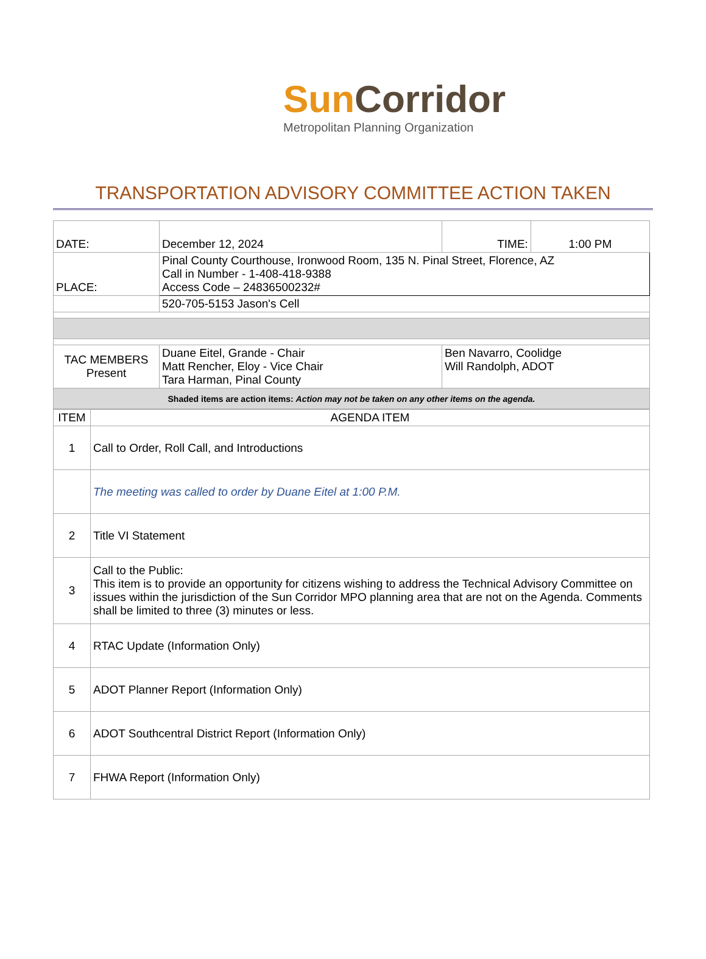Sun Corridor
Metropolitan Planning Organization
TRANSPORTATION ADVISORY COMMITTEE ACTION TAKEN
| DATE: | December 12, 2024 | TIME: | 1:00 PM |
| PLACE: | Pinal County Courthouse, Ironwood Room, 135 N. Pinal Street, Florence, AZ Call in Number - 1-408-418-9388 Access Code – 24836500232# | | |
| | 520-705-5153 Jason's Cell | | |
| TAC MEMBERS Present | Duane Eitel, Grande - Chair Matt Rencher, Eloy - Vice Chair Tara Harman, Pinal County | Ben Navarro, Coolidge Will Randolph, ADOT | |
| Shaded items are action items: Action may not be taken on any other items on the agenda. | | | |
| ITEM | AGENDA ITEM |
| 1 | Call to Order, Roll Call, and Introductions |
| | The meeting was called to order by Duane Eitel at 1:00 P.M. |
| 2 | Title VI Statement |
| 3 | Call to the Public: This item is to provide an opportunity for citizens wishing to address the Technical Advisory Committee on issues within the jurisdiction of the Sun Corridor MPO planning area that are not on the Agenda. Comments shall be limited to three (3) minutes or less. |
| 4 | RTAC Update (Information Only) |
| 5 | ADOT Planner Report (Information Only) |
| 6 | ADOT Southcentral District Report (Information Only) |
| 7 | FHWA Report (Information Only) |